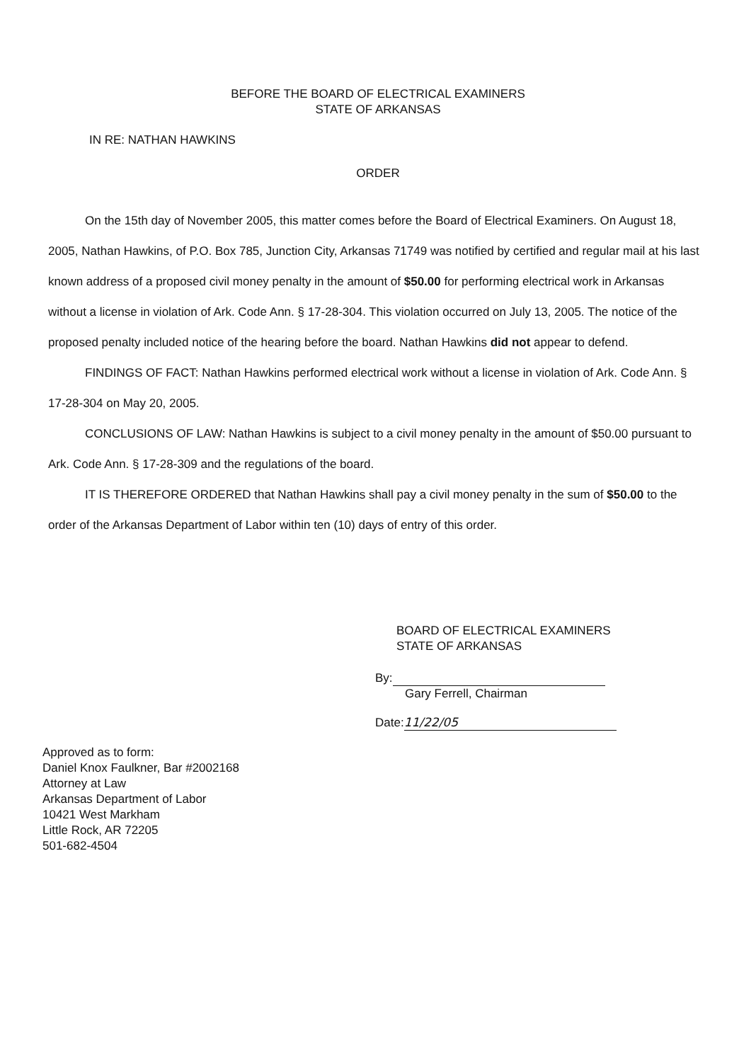BEFORE THE BOARD OF ELECTRICAL EXAMINERS
STATE OF ARKANSAS
IN RE: NATHAN HAWKINS
ORDER
On the 15th day of November 2005, this matter comes before the Board of Electrical Examiners. On August 18, 2005, Nathan Hawkins, of P.O. Box 785, Junction City, Arkansas 71749 was notified by certified and regular mail at his last known address of a proposed civil money penalty in the amount of $50.00 for performing electrical work in Arkansas without a license in violation of Ark. Code Ann. § 17-28-304. This violation occurred on July 13, 2005. The notice of the proposed penalty included notice of the hearing before the board. Nathan Hawkins did not appear to defend.
FINDINGS OF FACT: Nathan Hawkins performed electrical work without a license in violation of Ark. Code Ann. § 17-28-304 on May 20, 2005.
CONCLUSIONS OF LAW: Nathan Hawkins is subject to a civil money penalty in the amount of $50.00 pursuant to Ark. Code Ann. § 17-28-309 and the regulations of the board.
IT IS THEREFORE ORDERED that Nathan Hawkins shall pay a civil money penalty in the sum of $50.00 to the order of the Arkansas Department of Labor within ten (10) days of entry of this order.
BOARD OF ELECTRICAL EXAMINERS
STATE OF ARKANSAS
By:
Gary Ferrell, Chairman
Date: 11/22/05
Approved as to form:
Daniel Knox Faulkner, Bar #2002168
Attorney at Law
Arkansas Department of Labor
10421 West Markham
Little Rock, AR 72205
501-682-4504